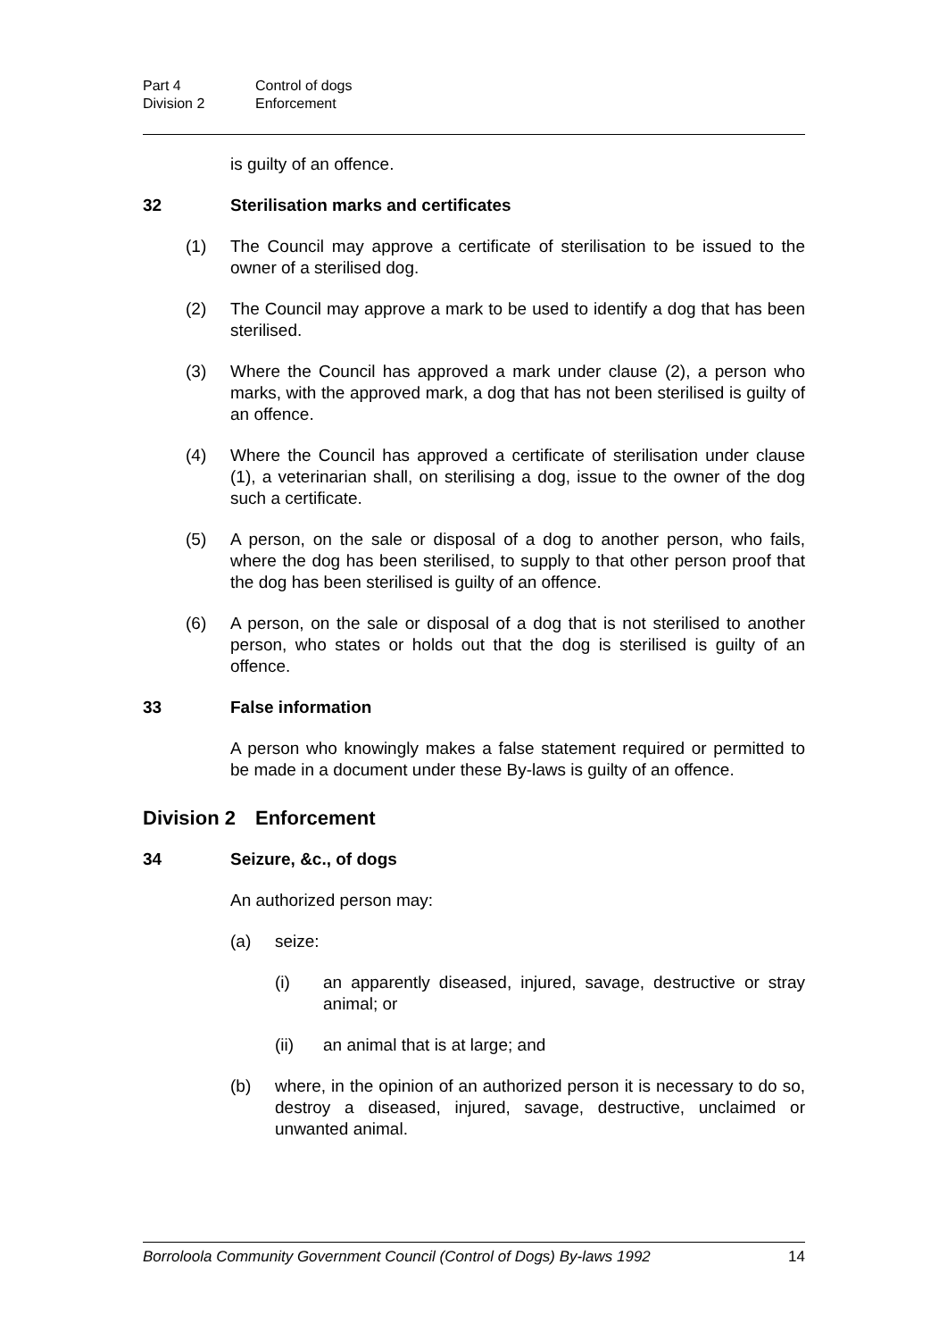Part 4 Control of dogs
Division 2 Enforcement
is guilty of an offence.
32 Sterilisation marks and certificates
(1) The Council may approve a certificate of sterilisation to be issued to the owner of a sterilised dog.
(2) The Council may approve a mark to be used to identify a dog that has been sterilised.
(3) Where the Council has approved a mark under clause (2), a person who marks, with the approved mark, a dog that has not been sterilised is guilty of an offence.
(4) Where the Council has approved a certificate of sterilisation under clause (1), a veterinarian shall, on sterilising a dog, issue to the owner of the dog such a certificate.
(5) A person, on the sale or disposal of a dog to another person, who fails, where the dog has been sterilised, to supply to that other person proof that the dog has been sterilised is guilty of an offence.
(6) A person, on the sale or disposal of a dog that is not sterilised to another person, who states or holds out that the dog is sterilised is guilty of an offence.
33 False information
A person who knowingly makes a false statement required or permitted to be made in a document under these By-laws is guilty of an offence.
Division 2 Enforcement
34 Seizure, &c., of dogs
An authorized person may:
(a) seize:
(i) an apparently diseased, injured, savage, destructive or stray animal; or
(ii) an animal that is at large; and
(b) where, in the opinion of an authorized person it is necessary to do so, destroy a diseased, injured, savage, destructive, unclaimed or unwanted animal.
Borroloola Community Government Council (Control of Dogs) By-laws 1992 14